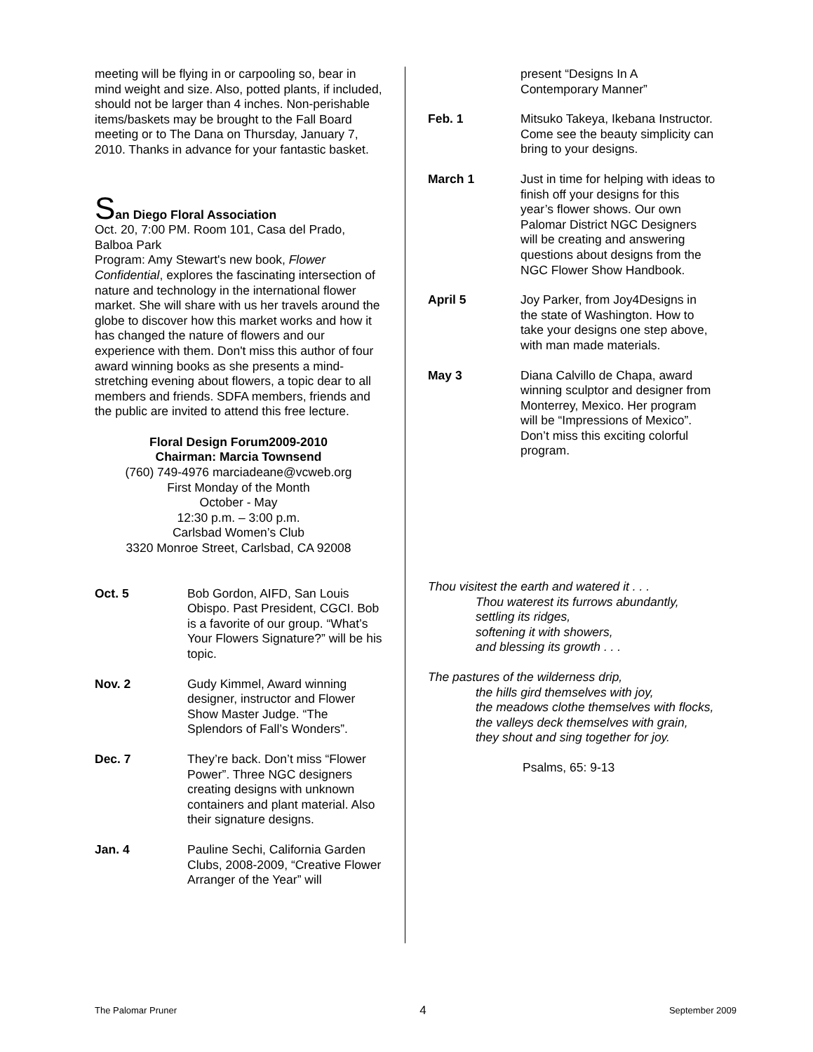meeting will be flying in or carpooling so, bear in mind weight and size. Also, potted plants, if included, should not be larger than 4 inches. Non-perishable items/baskets may be brought to the Fall Board meeting or to The Dana on Thursday, January 7, 2010. Thanks in advance for your fantastic basket.
San Diego Floral Association
Oct. 20, 7:00 PM. Room 101, Casa del Prado, Balboa Park
Program: Amy Stewart's new book, Flower Confidential, explores the fascinating intersection of nature and technology in the international flower market. She will share with us her travels around the globe to discover how this market works and how it has changed the nature of flowers and our experience with them. Don't miss this author of four award winning books as she presents a mind-stretching evening about flowers, a topic dear to all members and friends. SDFA members, friends and the public are invited to attend this free lecture.
Floral Design Forum2009-2010
Chairman: Marcia Townsend
(760) 749-4976 marciadeane@vcweb.org
First Monday of the Month
October - May
12:30 p.m. – 3:00 p.m.
Carlsbad Women’s Club
3320 Monroe Street, Carlsbad, CA 92008
Oct. 5 Bob Gordon, AIFD, San Louis Obispo. Past President, CGCI. Bob is a favorite of our group. “What’s Your Flowers Signature?” will be his topic.
Nov. 2 Gudy Kimmel, Award winning designer, instructor and Flower Show Master Judge. “The Splendors of Fall’s Wonders”.
Dec. 7 They’re back. Don’t miss “Flower Power”. Three NGC designers creating designs with unknown containers and plant material. Also their signature designs.
Jan. 4 Pauline Sechi, California Garden Clubs, 2008-2009, “Creative Flower Arranger of the Year” will
present “Designs In A Contemporary Manner”
Feb. 1 Mitsuko Takeya, Ikebana Instructor. Come see the beauty simplicity can bring to your designs.
March 1 Just in time for helping with ideas to finish off your designs for this year’s flower shows. Our own Palomar District NGC Designers will be creating and answering questions about designs from the NGC Flower Show Handbook.
April 5 Joy Parker, from Joy4Designs in the state of Washington. How to take your designs one step above, with man made materials.
May 3 Diana Calvillo de Chapa, award winning sculptor and designer from Monterrey, Mexico. Her program will be “Impressions of Mexico”. Don’t miss this exciting colorful program.
Thou visitest the earth and watered it . . .
Thou waterest its furrows abundantly,
settling its ridges,
softening it with showers,
and blessing its growth . . .
The pastures of the wilderness drip,
the hills gird themselves with joy,
the meadows clothe themselves with flocks,
the valleys deck themselves with grain,
they shout and sing together for joy.
Psalms, 65: 9-13
The Palomar Pruner 4 September 2009